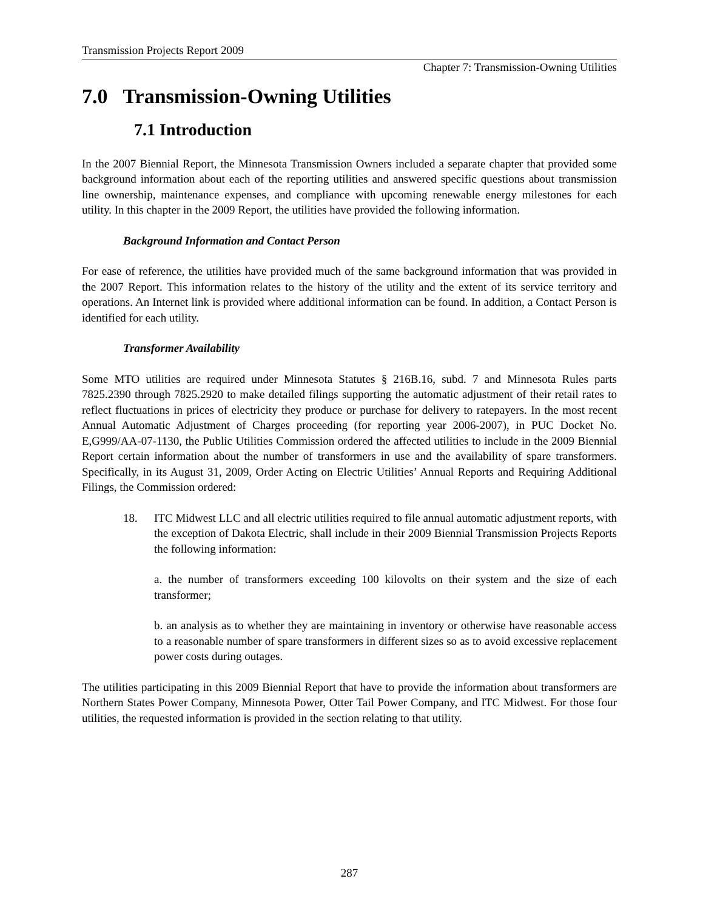Transmission Projects Report 2009
Chapter 7: Transmission-Owning Utilities
7.0 Transmission-Owning Utilities
7.1 Introduction
In the 2007 Biennial Report, the Minnesota Transmission Owners included a separate chapter that provided some background information about each of the reporting utilities and answered specific questions about transmission line ownership, maintenance expenses, and compliance with upcoming renewable energy milestones for each utility. In this chapter in the 2009 Report, the utilities have provided the following information.
Background Information and Contact Person
For ease of reference, the utilities have provided much of the same background information that was provided in the 2007 Report. This information relates to the history of the utility and the extent of its service territory and operations. An Internet link is provided where additional information can be found. In addition, a Contact Person is identified for each utility.
Transformer Availability
Some MTO utilities are required under Minnesota Statutes § 216B.16, subd. 7 and Minnesota Rules parts 7825.2390 through 7825.2920 to make detailed filings supporting the automatic adjustment of their retail rates to reflect fluctuations in prices of electricity they produce or purchase for delivery to ratepayers. In the most recent Annual Automatic Adjustment of Charges proceeding (for reporting year 2006-2007), in PUC Docket No. E,G999/AA-07-1130, the Public Utilities Commission ordered the affected utilities to include in the 2009 Biennial Report certain information about the number of transformers in use and the availability of spare transformers. Specifically, in its August 31, 2009, Order Acting on Electric Utilities’ Annual Reports and Requiring Additional Filings, the Commission ordered:
18. ITC Midwest LLC and all electric utilities required to file annual automatic adjustment reports, with the exception of Dakota Electric, shall include in their 2009 Biennial Transmission Projects Reports the following information:
a. the number of transformers exceeding 100 kilovolts on their system and the size of each transformer;
b. an analysis as to whether they are maintaining in inventory or otherwise have reasonable access to a reasonable number of spare transformers in different sizes so as to avoid excessive replacement power costs during outages.
The utilities participating in this 2009 Biennial Report that have to provide the information about transformers are Northern States Power Company, Minnesota Power, Otter Tail Power Company, and ITC Midwest. For those four utilities, the requested information is provided in the section relating to that utility.
287